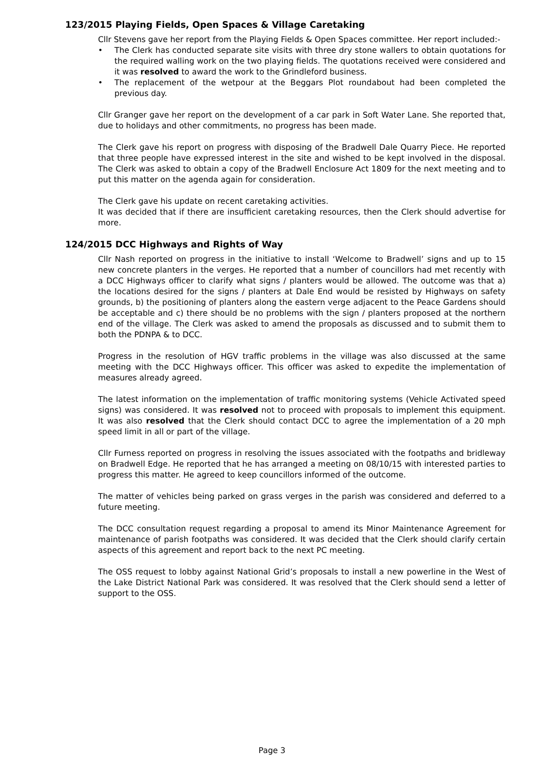123/2015 Playing Fields, Open Spaces & Village Caretaking
Cllr Stevens gave her report from the Playing Fields & Open Spaces committee. Her report included:-
• The Clerk has conducted separate site visits with three dry stone wallers to obtain quotations for the required walling work on the two playing fields. The quotations received were considered and it was resolved to award the work to the Grindleford business.
• The replacement of the wetpour at the Beggars Plot roundabout had been completed the previous day.
Cllr Granger gave her report on the development of a car park in Soft Water Lane. She reported that, due to holidays and other commitments, no progress has been made.
The Clerk gave his report on progress with disposing of the Bradwell Dale Quarry Piece. He reported that three people have expressed interest in the site and wished to be kept involved in the disposal. The Clerk was asked to obtain a copy of the Bradwell Enclosure Act 1809 for the next meeting and to put this matter on the agenda again for consideration.
The Clerk gave his update on recent caretaking activities.
It was decided that if there are insufficient caretaking resources, then the Clerk should advertise for more.
124/2015 DCC Highways and Rights of Way
Cllr Nash reported on progress in the initiative to install ‘Welcome to Bradwell’ signs and up to 15 new concrete planters in the verges. He reported that a number of councillors had met recently with a DCC Highways officer to clarify what signs / planters would be allowed. The outcome was that a) the locations desired for the signs / planters at Dale End would be resisted by Highways on safety grounds, b) the positioning of planters along the eastern verge adjacent to the Peace Gardens should be acceptable and c) there should be no problems with the sign / planters proposed at the northern end of the village. The Clerk was asked to amend the proposals as discussed and to submit them to both the PDNPA & to DCC.
Progress in the resolution of HGV traffic problems in the village was also discussed at the same meeting with the DCC Highways officer. This officer was asked to expedite the implementation of measures already agreed.
The latest information on the implementation of traffic monitoring systems (Vehicle Activated speed signs) was considered. It was resolved not to proceed with proposals to implement this equipment. It was also resolved that the Clerk should contact DCC to agree the implementation of a 20 mph speed limit in all or part of the village.
Cllr Furness reported on progress in resolving the issues associated with the footpaths and bridleway on Bradwell Edge. He reported that he has arranged a meeting on 08/10/15 with interested parties to progress this matter. He agreed to keep councillors informed of the outcome.
The matter of vehicles being parked on grass verges in the parish was considered and deferred to a future meeting.
The DCC consultation request regarding a proposal to amend its Minor Maintenance Agreement for maintenance of parish footpaths was considered. It was decided that the Clerk should clarify certain aspects of this agreement and report back to the next PC meeting.
The OSS request to lobby against National Grid’s proposals to install a new powerline in the West of the Lake District National Park was considered. It was resolved that the Clerk should send a letter of support to the OSS.
Page 3